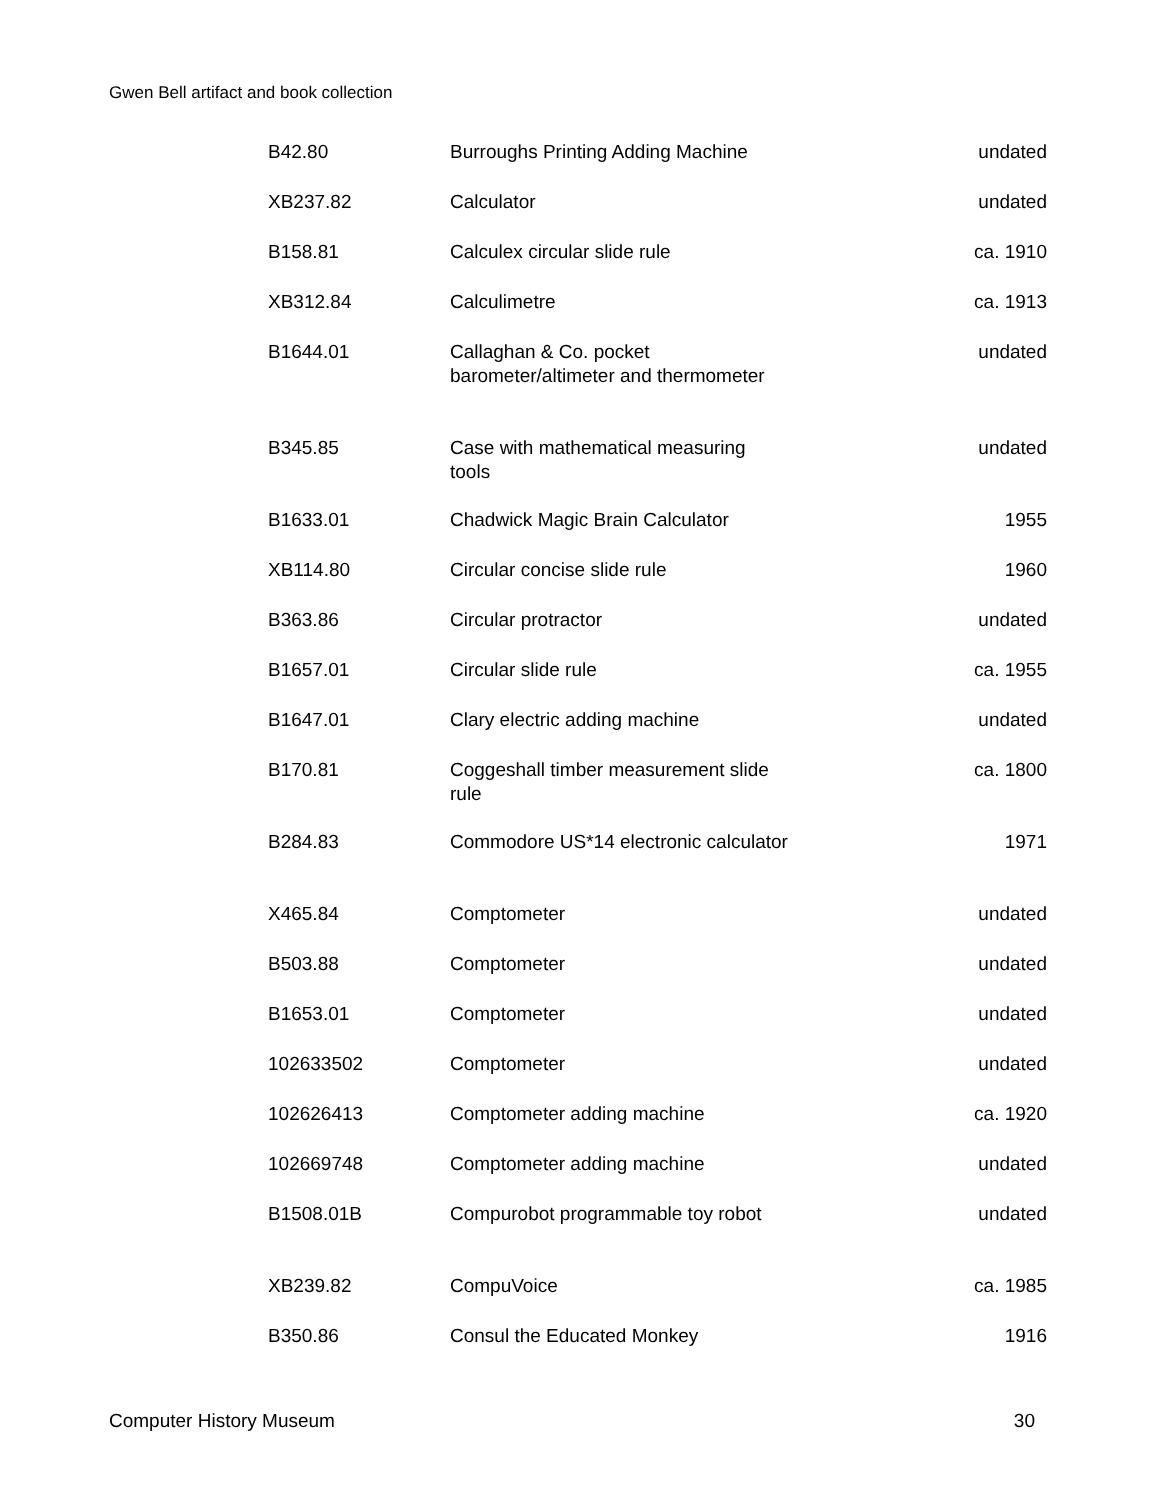Gwen Bell artifact and book collection
| B42.80 | Burroughs Printing Adding Machine | undated |
| XB237.82 | Calculator | undated |
| B158.81 | Calculex circular slide rule | ca. 1910 |
| XB312.84 | Calculimetre | ca. 1913 |
| B1644.01 | Callaghan & Co. pocket barometer/altimeter and thermometer | undated |
| B345.85 | Case with mathematical measuring tools | undated |
| B1633.01 | Chadwick Magic Brain Calculator | 1955 |
| XB114.80 | Circular concise slide rule | 1960 |
| B363.86 | Circular protractor | undated |
| B1657.01 | Circular slide rule | ca. 1955 |
| B1647.01 | Clary electric adding machine | undated |
| B170.81 | Coggeshall timber measurement slide rule | ca. 1800 |
| B284.83 | Commodore US*14 electronic calculator | 1971 |
| X465.84 | Comptometer | undated |
| B503.88 | Comptometer | undated |
| B1653.01 | Comptometer | undated |
| 102633502 | Comptometer | undated |
| 102626413 | Comptometer adding machine | ca. 1920 |
| 102669748 | Comptometer adding machine | undated |
| B1508.01B | Compurobot programmable toy robot | undated |
| XB239.82 | CompuVoice | ca. 1985 |
| B350.86 | Consul the Educated Monkey | 1916 |
Computer History Museum 30